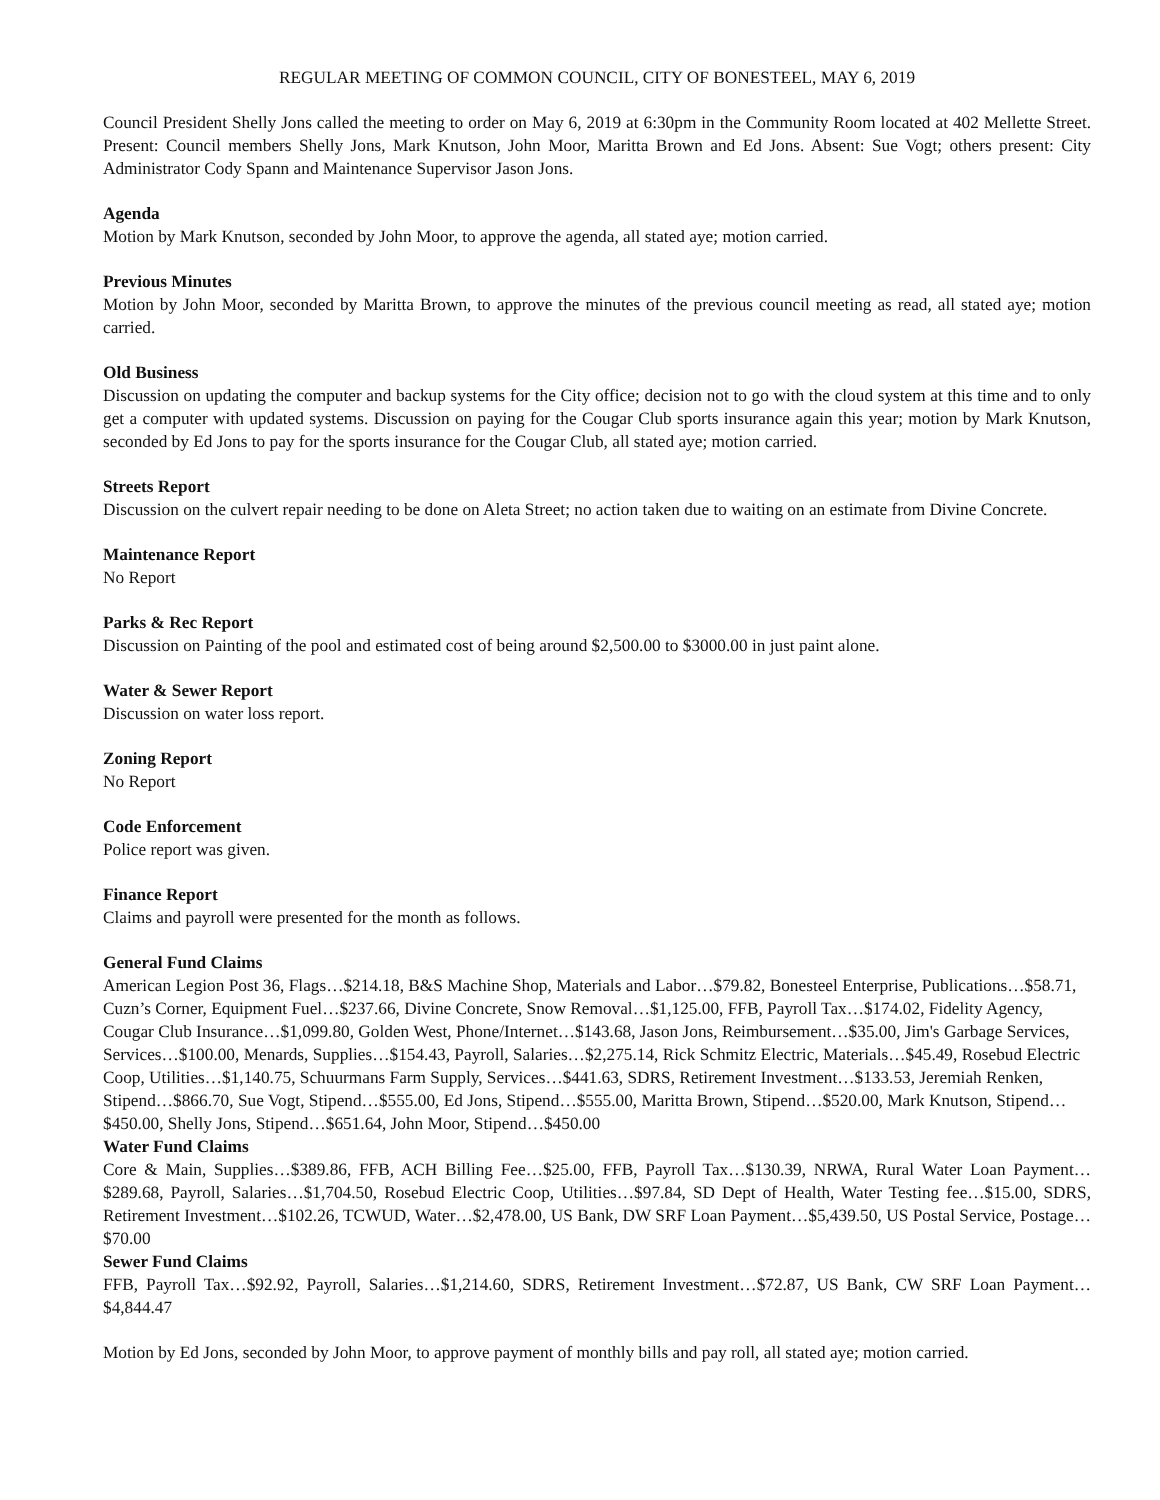REGULAR MEETING OF COMMON COUNCIL, CITY OF BONESTEEL, MAY 6, 2019
Council President Shelly Jons called the meeting to order on May 6, 2019 at 6:30pm in the Community Room located at 402 Mellette Street. Present: Council members Shelly Jons, Mark Knutson, John Moor, Maritta Brown and Ed Jons. Absent: Sue Vogt; others present: City Administrator Cody Spann and Maintenance Supervisor Jason Jons.
Agenda
Motion by Mark Knutson, seconded by John Moor, to approve the agenda, all stated aye; motion carried.
Previous Minutes
Motion by John Moor, seconded by Maritta Brown, to approve the minutes of the previous council meeting as read, all stated aye; motion carried.
Old Business
Discussion on updating the computer and backup systems for the City office; decision not to go with the cloud system at this time and to only get a computer with updated systems. Discussion on paying for the Cougar Club sports insurance again this year; motion by Mark Knutson, seconded by Ed Jons to pay for the sports insurance for the Cougar Club, all stated aye; motion carried.
Streets Report
Discussion on the culvert repair needing to be done on Aleta Street; no action taken due to waiting on an estimate from Divine Concrete.
Maintenance Report
No Report
Parks & Rec Report
Discussion on Painting of the pool and estimated cost of being around $2,500.00 to $3000.00 in just paint alone.
Water & Sewer Report
Discussion on water loss report.
Zoning Report
No Report
Code Enforcement
Police report was given.
Finance Report
Claims and payroll were presented for the month as follows.
General Fund Claims
American Legion Post 36, Flags…$214.18, B&S Machine Shop, Materials and Labor…$79.82, Bonesteel Enterprise, Publications…$58.71, Cuzn’s Corner, Equipment Fuel…$237.66, Divine Concrete, Snow Removal…$1,125.00, FFB, Payroll Tax…$174.02, Fidelity Agency, Cougar Club Insurance…$1,099.80, Golden West, Phone/Internet…$143.68, Jason Jons, Reimbursement…$35.00, Jim's Garbage Services, Services…$100.00, Menards, Supplies…$154.43, Payroll, Salaries…$2,275.14, Rick Schmitz Electric, Materials…$45.49, Rosebud Electric Coop, Utilities…$1,140.75, Schuurmans Farm Supply, Services…$441.63, SDRS, Retirement Investment…$133.53, Jeremiah Renken, Stipend…$866.70, Sue Vogt, Stipend…$555.00, Ed Jons, Stipend…$555.00, Maritta Brown, Stipend…$520.00, Mark Knutson, Stipend…$450.00, Shelly Jons, Stipend…$651.64, John Moor, Stipend…$450.00
Water Fund Claims
Core & Main, Supplies…$389.86, FFB, ACH Billing Fee…$25.00, FFB, Payroll Tax…$130.39, NRWA, Rural Water Loan Payment…$289.68, Payroll, Salaries…$1,704.50, Rosebud Electric Coop, Utilities…$97.84, SD Dept of Health, Water Testing fee…$15.00, SDRS, Retirement Investment…$102.26, TCWUD, Water…$2,478.00, US Bank, DW SRF Loan Payment…$5,439.50, US Postal Service, Postage…$70.00
Sewer Fund Claims
FFB, Payroll Tax…$92.92, Payroll, Salaries…$1,214.60, SDRS, Retirement Investment…$72.87, US Bank, CW SRF Loan Payment…$4,844.47
Motion by Ed Jons, seconded by John Moor, to approve payment of monthly bills and pay roll, all stated aye; motion carried.